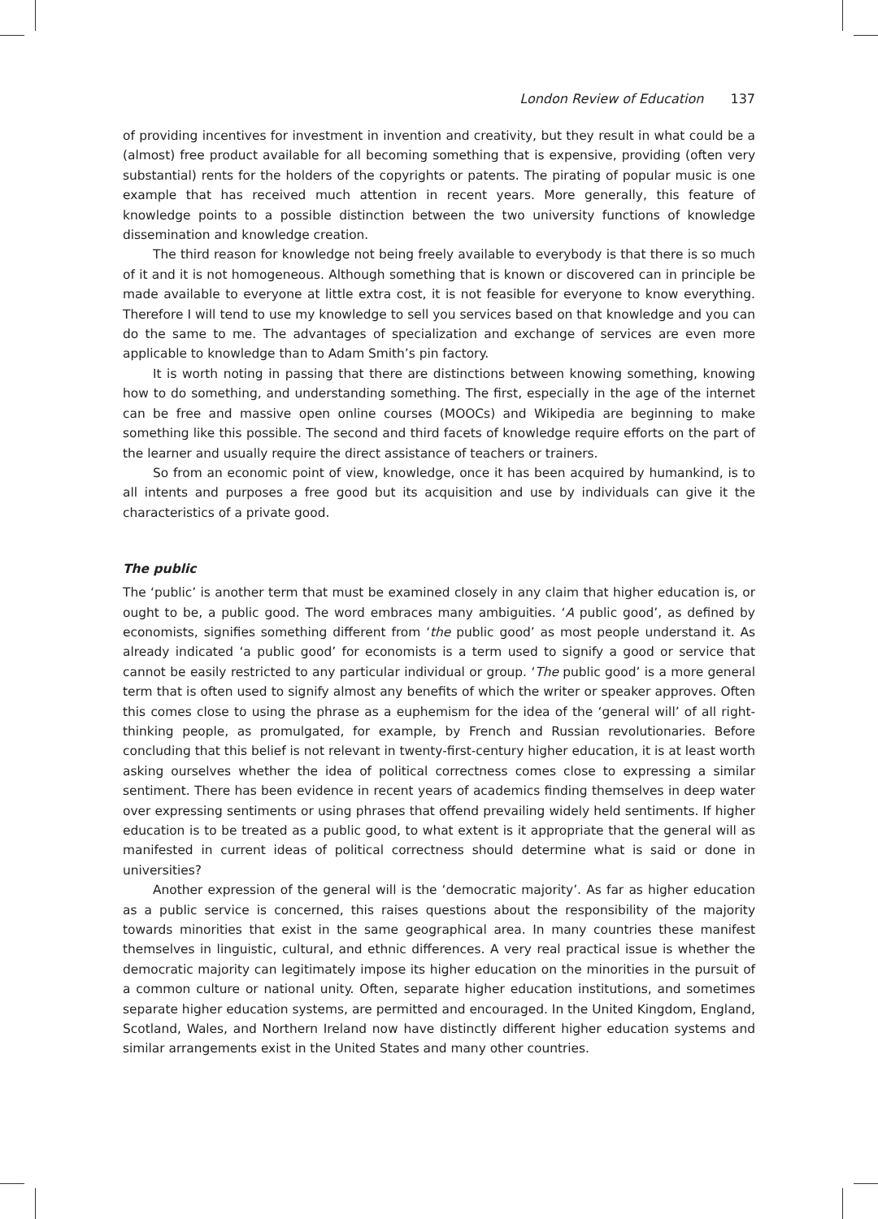London Review of Education 137
of providing incentives for investment in invention and creativity, but they result in what could be a (almost) free product available for all becoming something that is expensive, providing (often very substantial) rents for the holders of the copyrights or patents. The pirating of popular music is one example that has received much attention in recent years. More generally, this feature of knowledge points to a possible distinction between the two university functions of knowledge dissemination and knowledge creation.
The third reason for knowledge not being freely available to everybody is that there is so much of it and it is not homogeneous. Although something that is known or discovered can in principle be made available to everyone at little extra cost, it is not feasible for everyone to know everything. Therefore I will tend to use my knowledge to sell you services based on that knowledge and you can do the same to me. The advantages of specialization and exchange of services are even more applicable to knowledge than to Adam Smith’s pin factory.
It is worth noting in passing that there are distinctions between knowing something, knowing how to do something, and understanding something. The first, especially in the age of the internet can be free and massive open online courses (MOOCs) and Wikipedia are beginning to make something like this possible. The second and third facets of knowledge require efforts on the part of the learner and usually require the direct assistance of teachers or trainers.
So from an economic point of view, knowledge, once it has been acquired by humankind, is to all intents and purposes a free good but its acquisition and use by individuals can give it the characteristics of a private good.
The public
The ‘public’ is another term that must be examined closely in any claim that higher education is, or ought to be, a public good. The word embraces many ambiguities. ‘A public good’, as defined by economists, signifies something different from ‘the public good’ as most people understand it. As already indicated ‘a public good’ for economists is a term used to signify a good or service that cannot be easily restricted to any particular individual or group. ‘The public good’ is a more general term that is often used to signify almost any benefits of which the writer or speaker approves. Often this comes close to using the phrase as a euphemism for the idea of the ‘general will’ of all right-thinking people, as promulgated, for example, by French and Russian revolutionaries. Before concluding that this belief is not relevant in twenty-first-century higher education, it is at least worth asking ourselves whether the idea of political correctness comes close to expressing a similar sentiment. There has been evidence in recent years of academics finding themselves in deep water over expressing sentiments or using phrases that offend prevailing widely held sentiments. If higher education is to be treated as a public good, to what extent is it appropriate that the general will as manifested in current ideas of political correctness should determine what is said or done in universities?
Another expression of the general will is the ‘democratic majority’. As far as higher education as a public service is concerned, this raises questions about the responsibility of the majority towards minorities that exist in the same geographical area. In many countries these manifest themselves in linguistic, cultural, and ethnic differences. A very real practical issue is whether the democratic majority can legitimately impose its higher education on the minorities in the pursuit of a common culture or national unity. Often, separate higher education institutions, and sometimes separate higher education systems, are permitted and encouraged. In the United Kingdom, England, Scotland, Wales, and Northern Ireland now have distinctly different higher education systems and similar arrangements exist in the United States and many other countries.